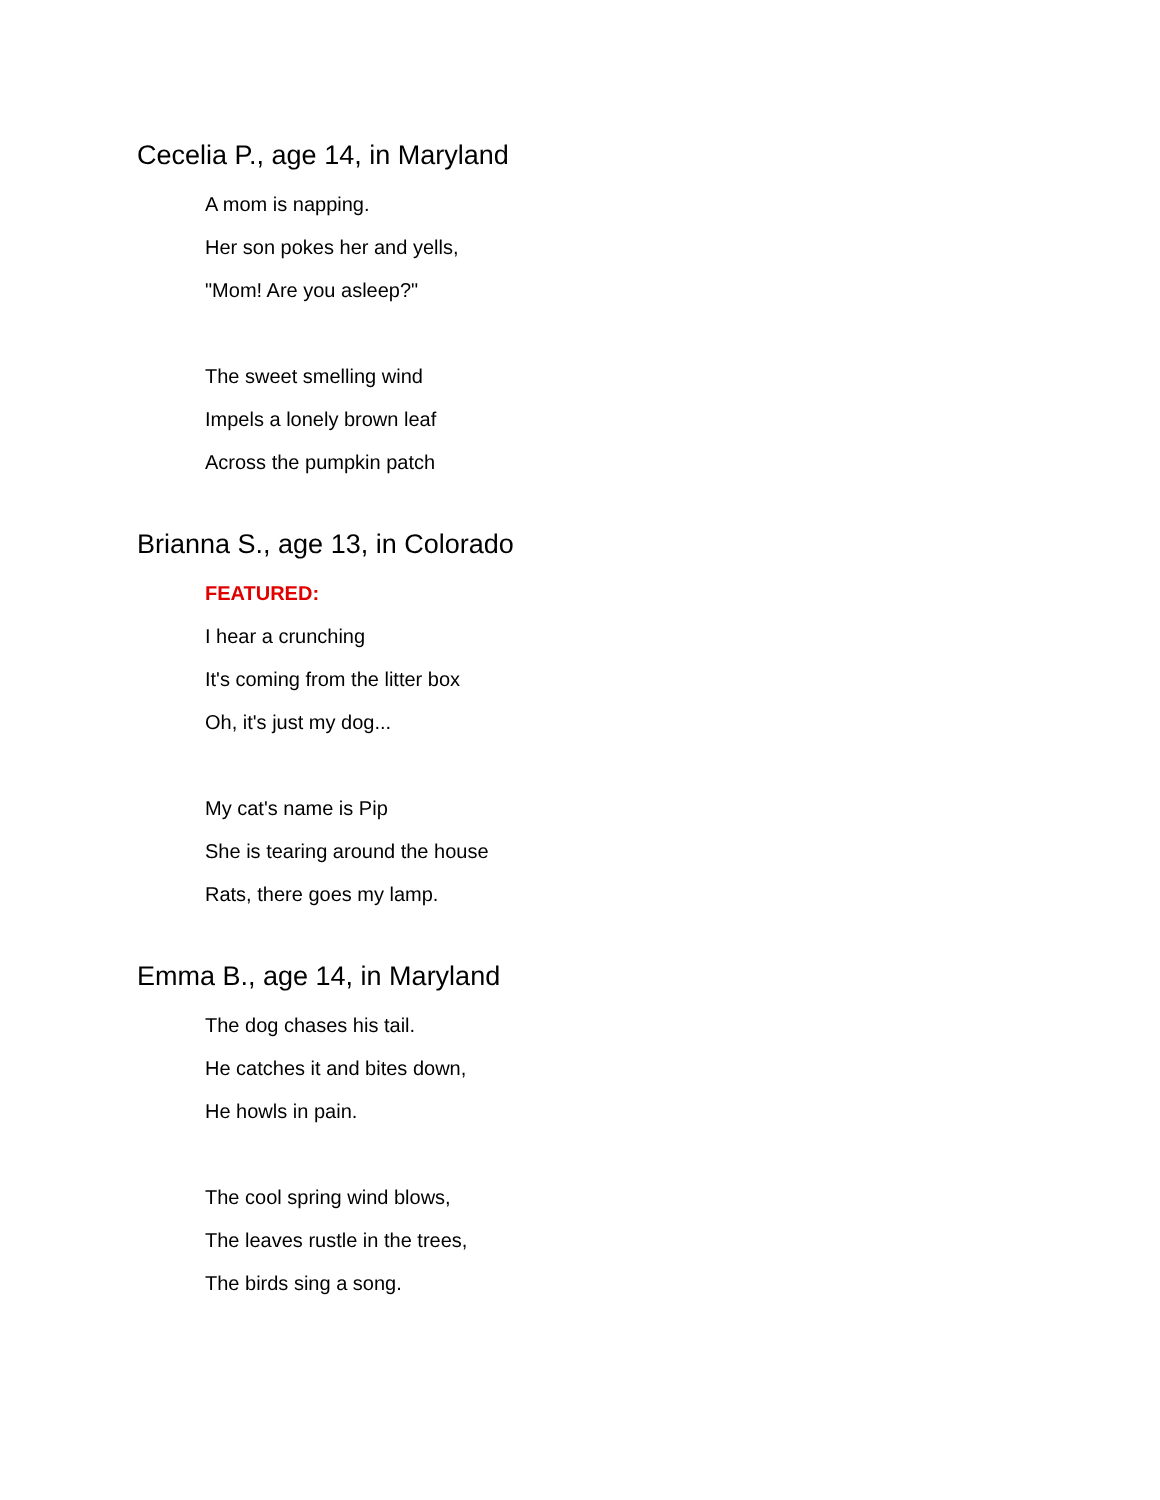Cecelia P., age 14, in Maryland
A mom is napping.
Her son pokes her and yells,
"Mom! Are you asleep?"
The sweet smelling wind
Impels a lonely brown leaf
Across the pumpkin patch
Brianna S., age 13, in Colorado
FEATURED:
I hear a crunching
It's coming from the litter box
Oh, it's just my dog...
My cat's name is Pip
She is tearing around the house
Rats, there goes my lamp.
Emma B., age 14, in Maryland
The dog chases his tail.
He catches it and bites down,
He howls in pain.
The cool spring wind blows,
The leaves rustle in the trees,
The birds sing a song.